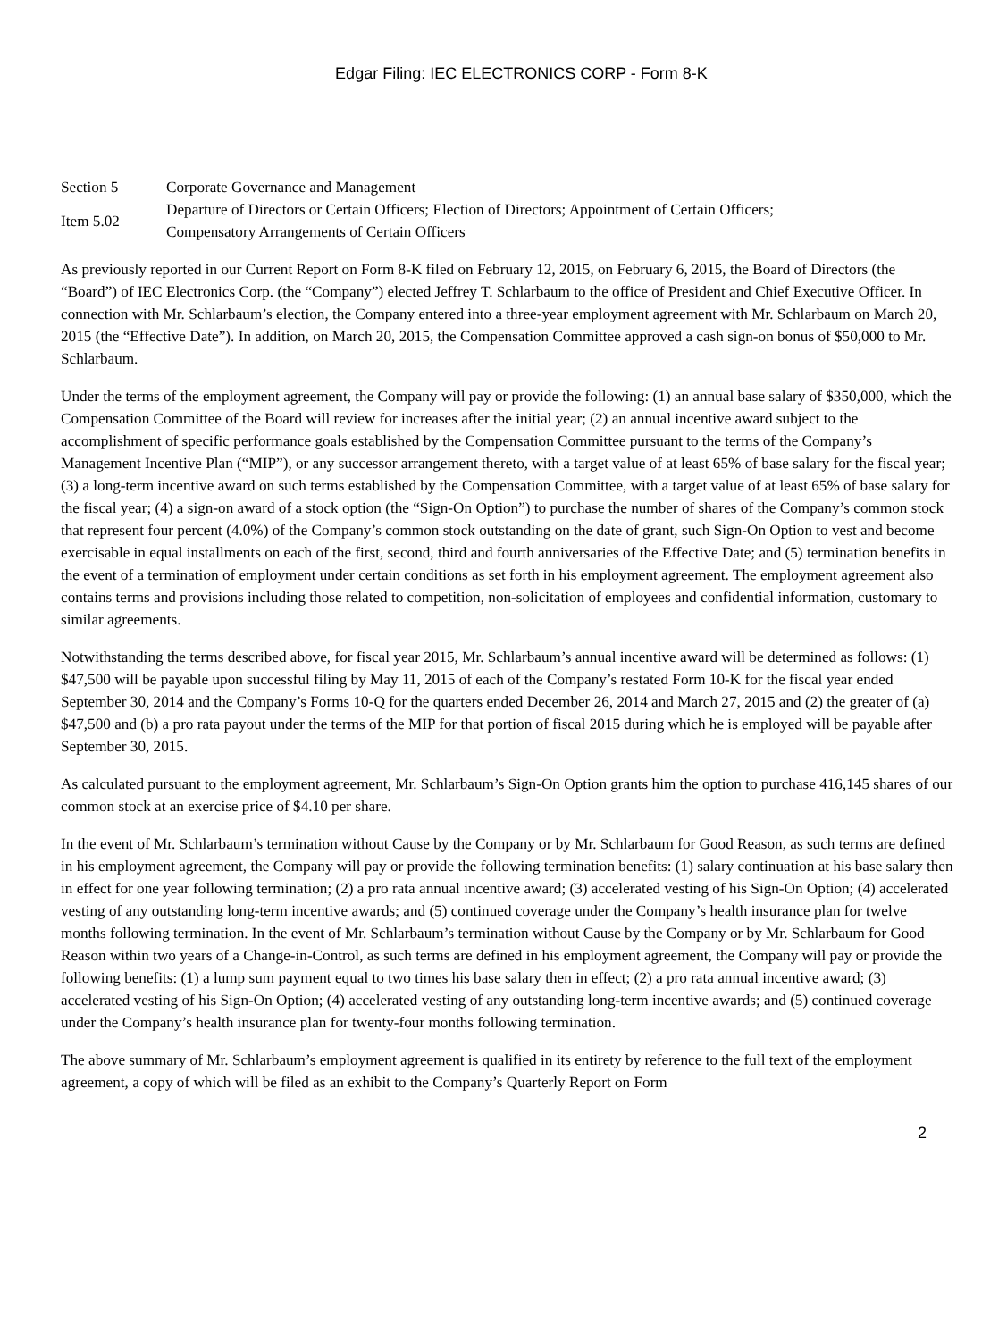Edgar Filing: IEC ELECTRONICS CORP - Form 8-K
| Section 5 | Corporate Governance and Management |
| Item 5.02 | Departure of Directors or Certain Officers; Election of Directors; Appointment of Certain Officers; Compensatory Arrangements of Certain Officers |
As previously reported in our Current Report on Form 8-K filed on February 12, 2015, on February 6, 2015, the Board of Directors (the “Board”) of IEC Electronics Corp. (the “Company”) elected Jeffrey T. Schlarbaum to the office of President and Chief Executive Officer. In connection with Mr. Schlarbaum’s election, the Company entered into a three-year employment agreement with Mr. Schlarbaum on March 20, 2015 (the “Effective Date”). In addition, on March 20, 2015, the Compensation Committee approved a cash sign-on bonus of $50,000 to Mr. Schlarbaum.
Under the terms of the employment agreement, the Company will pay or provide the following: (1) an annual base salary of $350,000, which the Compensation Committee of the Board will review for increases after the initial year; (2) an annual incentive award subject to the accomplishment of specific performance goals established by the Compensation Committee pursuant to the terms of the Company’s Management Incentive Plan (“MIP”), or any successor arrangement thereto, with a target value of at least 65% of base salary for the fiscal year; (3) a long-term incentive award on such terms established by the Compensation Committee, with a target value of at least 65% of base salary for the fiscal year; (4) a sign-on award of a stock option (the “Sign-On Option”) to purchase the number of shares of the Company’s common stock that represent four percent (4.0%) of the Company’s common stock outstanding on the date of grant, such Sign-On Option to vest and become exercisable in equal installments on each of the first, second, third and fourth anniversaries of the Effective Date; and (5) termination benefits in the event of a termination of employment under certain conditions as set forth in his employment agreement. The employment agreement also contains terms and provisions including those related to competition, non-solicitation of employees and confidential information, customary to similar agreements.
Notwithstanding the terms described above, for fiscal year 2015, Mr. Schlarbaum’s annual incentive award will be determined as follows: (1) $47,500 will be payable upon successful filing by May 11, 2015 of each of the Company’s restated Form 10-K for the fiscal year ended September 30, 2014 and the Company’s Forms 10-Q for the quarters ended December 26, 2014 and March 27, 2015 and (2) the greater of (a) $47,500 and (b) a pro rata payout under the terms of the MIP for that portion of fiscal 2015 during which he is employed will be payable after September 30, 2015.
As calculated pursuant to the employment agreement, Mr. Schlarbaum’s Sign-On Option grants him the option to purchase 416,145 shares of our common stock at an exercise price of $4.10 per share.
In the event of Mr. Schlarbaum’s termination without Cause by the Company or by Mr. Schlarbaum for Good Reason, as such terms are defined in his employment agreement, the Company will pay or provide the following termination benefits: (1) salary continuation at his base salary then in effect for one year following termination; (2) a pro rata annual incentive award; (3) accelerated vesting of his Sign-On Option; (4) accelerated vesting of any outstanding long-term incentive awards; and (5) continued coverage under the Company’s health insurance plan for twelve months following termination. In the event of Mr. Schlarbaum’s termination without Cause by the Company or by Mr. Schlarbaum for Good Reason within two years of a Change-in-Control, as such terms are defined in his employment agreement, the Company will pay or provide the following benefits: (1) a lump sum payment equal to two times his base salary then in effect; (2) a pro rata annual incentive award; (3) accelerated vesting of his Sign-On Option; (4) accelerated vesting of any outstanding long-term incentive awards; and (5) continued coverage under the Company’s health insurance plan for twenty-four months following termination.
The above summary of Mr. Schlarbaum’s employment agreement is qualified in its entirety by reference to the full text of the employment agreement, a copy of which will be filed as an exhibit to the Company’s Quarterly Report on Form
2